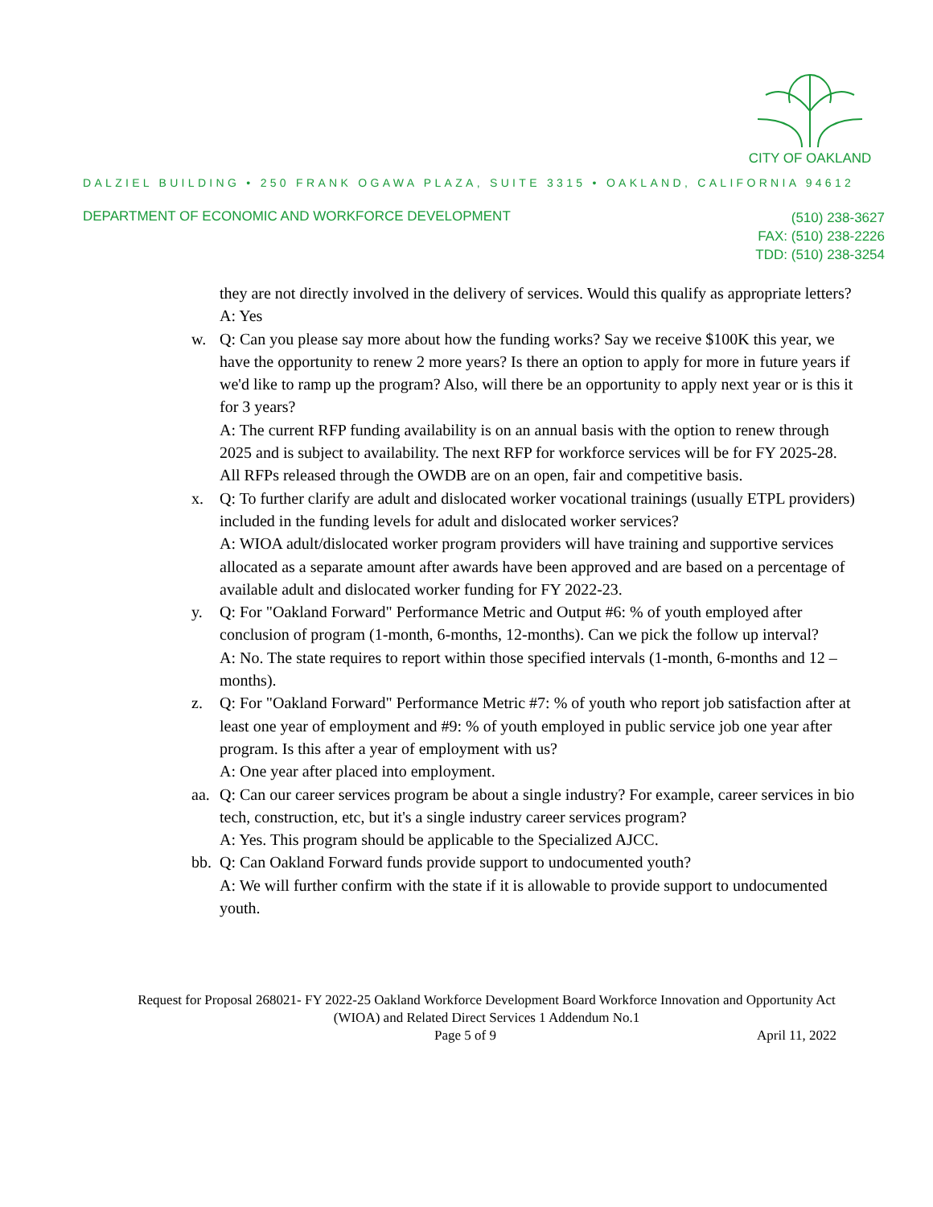CITY OF OAKLAND
DALZIEL BUILDING • 250 FRANK OGAWA PLAZA, SUITE 3315 • OAKLAND, CALIFORNIA 94612
DEPARTMENT OF ECONOMIC AND WORKFORCE DEVELOPMENT
(510) 238-3627
FAX: (510) 238-2226
TDD: (510) 238-3254
they are not directly involved in the delivery of services. Would this qualify as appropriate letters?
A: Yes
w. Q: Can you please say more about how the funding works? Say we receive $100K this year, we have the opportunity to renew 2 more years? Is there an option to apply for more in future years if we'd like to ramp up the program? Also, will there be an opportunity to apply next year or is this it for 3 years?
A: The current RFP funding availability is on an annual basis with the option to renew through 2025 and is subject to availability. The next RFP for workforce services will be for FY 2025-28. All RFPs released through the OWDB are on an open, fair and competitive basis.
x. Q: To further clarify are adult and dislocated worker vocational trainings (usually ETPL providers) included in the funding levels for adult and dislocated worker services?
A: WIOA adult/dislocated worker program providers will have training and supportive services allocated as a separate amount after awards have been approved and are based on a percentage of available adult and dislocated worker funding for FY 2022-23.
y. Q: For "Oakland Forward" Performance Metric and Output #6: % of youth employed after conclusion of program (1-month, 6-months, 12-months). Can we pick the follow up interval?
A: No. The state requires to report within those specified intervals (1-month, 6-months and 12 –months).
z. Q: For "Oakland Forward" Performance Metric #7: % of youth who report job satisfaction after at least one year of employment and #9: % of youth employed in public service job one year after program. Is this after a year of employment with us?
A: One year after placed into employment.
aa.
Q: Can our career services program be about a single industry? For example, career services in bio tech, construction, etc, but it's a single industry career services program?
A: Yes. This program should be applicable to the Specialized AJCC.
bb.
Q: Can Oakland Forward funds provide support to undocumented youth?
A: We will further confirm with the state if it is allowable to provide support to undocumented youth.
Request for Proposal 268021- FY 2022-25 Oakland Workforce Development Board Workforce Innovation and Opportunity Act (WIOA) and Related Direct Services 1 Addendum No.1
Page 5 of 9 April 11, 2022